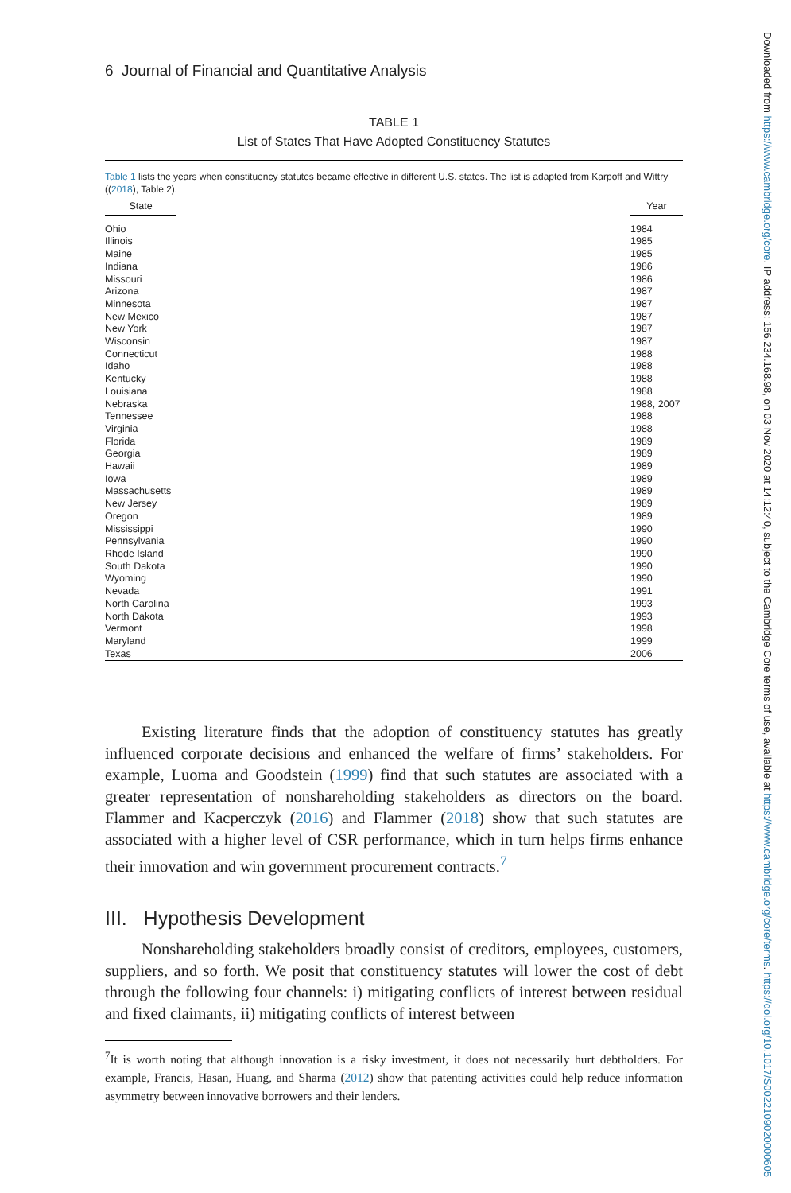6 Journal of Financial and Quantitative Analysis
TABLE 1
List of States That Have Adopted Constituency Statutes
Table 1 lists the years when constituency statutes became effective in different U.S. states. The list is adapted from Karpoff and Wittry ((2018), Table 2).
| State | Year |
| --- | --- |
| Ohio | 1984 |
| Illinois | 1985 |
| Maine | 1985 |
| Indiana | 1986 |
| Missouri | 1986 |
| Arizona | 1987 |
| Minnesota | 1987 |
| New Mexico | 1987 |
| New York | 1987 |
| Wisconsin | 1987 |
| Connecticut | 1988 |
| Idaho | 1988 |
| Kentucky | 1988 |
| Louisiana | 1988 |
| Nebraska | 1988, 2007 |
| Tennessee | 1988 |
| Virginia | 1988 |
| Florida | 1989 |
| Georgia | 1989 |
| Hawaii | 1989 |
| Iowa | 1989 |
| Massachusetts | 1989 |
| New Jersey | 1989 |
| Oregon | 1989 |
| Mississippi | 1990 |
| Pennsylvania | 1990 |
| Rhode Island | 1990 |
| South Dakota | 1990 |
| Wyoming | 1990 |
| Nevada | 1991 |
| North Carolina | 1993 |
| North Dakota | 1993 |
| Vermont | 1998 |
| Maryland | 1999 |
| Texas | 2006 |
Existing literature finds that the adoption of constituency statutes has greatly influenced corporate decisions and enhanced the welfare of firms’ stakeholders. For example, Luoma and Goodstein (1999) find that such statutes are associated with a greater representation of nonshareholding stakeholders as directors on the board. Flammer and Kacperczyk (2016) and Flammer (2018) show that such statutes are associated with a higher level of CSR performance, which in turn helps firms enhance their innovation and win government procurement contracts.<sup>7</sup>
III. Hypothesis Development
Nonshareholding stakeholders broadly consist of creditors, employees, customers, suppliers, and so forth. We posit that constituency statutes will lower the cost of debt through the following four channels: i) mitigating conflicts of interest between residual and fixed claimants, ii) mitigating conflicts of interest between
<sup>7</sup> It is worth noting that although innovation is a risky investment, it does not necessarily hurt debtholders. For example, Francis, Hasan, Huang, and Sharma (2012) show that patenting activities could help reduce information asymmetry between innovative borrowers and their lenders.
Downloaded from https://www.cambridge.org/core. IP address: 156.234.168.98, on 03 Nov 2020 at 14:12:40, subject to the Cambridge Core terms of use, available at https://www.cambridge.org/core/terms. https://doi.org/10.1017/S0022109020000605